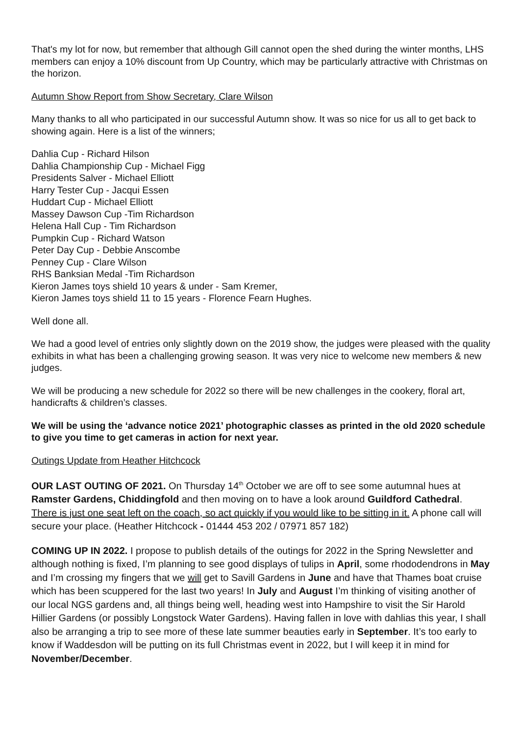That's my lot for now, but remember that although Gill cannot open the shed during the winter months, LHS members can enjoy a 10% discount from Up Country, which may be particularly attractive with Christmas on the horizon.
Autumn Show Report from Show Secretary, Clare Wilson
Many thanks to all who participated in our successful Autumn show. It was so nice for us all to get back to showing again. Here is a list of the winners;
Dahlia Cup - Richard Hilson
Dahlia Championship Cup - Michael Figg
Presidents Salver - Michael Elliott
Harry Tester Cup - Jacqui Essen
Huddart Cup - Michael Elliott
Massey Dawson Cup -Tim Richardson
Helena Hall Cup - Tim Richardson
Pumpkin Cup - Richard Watson
Peter Day Cup - Debbie Anscombe
Penney Cup - Clare Wilson
RHS Banksian Medal -Tim Richardson
Kieron James toys shield 10 years & under - Sam Kremer,
Kieron James toys shield 11 to 15 years - Florence Fearn Hughes.
Well done all.
We had a good level of entries only slightly down on the 2019 show, the judges were pleased with the quality exhibits in what has been a challenging growing season. It was very nice to welcome new members & new judges.
We will be producing a new schedule for 2022 so there will be new challenges in the cookery, floral art, handicrafts & children’s classes.
We will be using the ‘advance notice 2021’ photographic classes as printed in the old 2020 schedule to give you time to get cameras in action for next year.
Outings Update from Heather Hitchcock
OUR LAST OUTING OF 2021. On Thursday 14<sup>th</sup> October we are off to see some autumnal hues at Ramster Gardens, Chiddingfold and then moving on to have a look around Guildford Cathedral.
There is just one seat left on the coach, so act quickly if you would like to be sitting in it. A phone call will secure your place. (Heather Hitchcock - 01444 453 202 / 07971 857 182)
COMING UP IN 2022. I propose to publish details of the outings for 2022 in the Spring Newsletter and although nothing is fixed, I’m planning to see good displays of tulips in April, some rhododendrons in May and I’m crossing my fingers that we will get to Savill Gardens in June and have that Thames boat cruise which has been scuppered for the last two years! In July and August I’m thinking of visiting another of our local NGS gardens and, all things being well, heading west into Hampshire to visit the Sir Harold Hillier Gardens (or possibly Longstock Water Gardens). Having fallen in love with dahlias this year, I shall also be arranging a trip to see more of these late summer beauties early in September. It’s too early to know if Waddesdon will be putting on its full Christmas event in 2022, but I will keep it in mind for November/December.